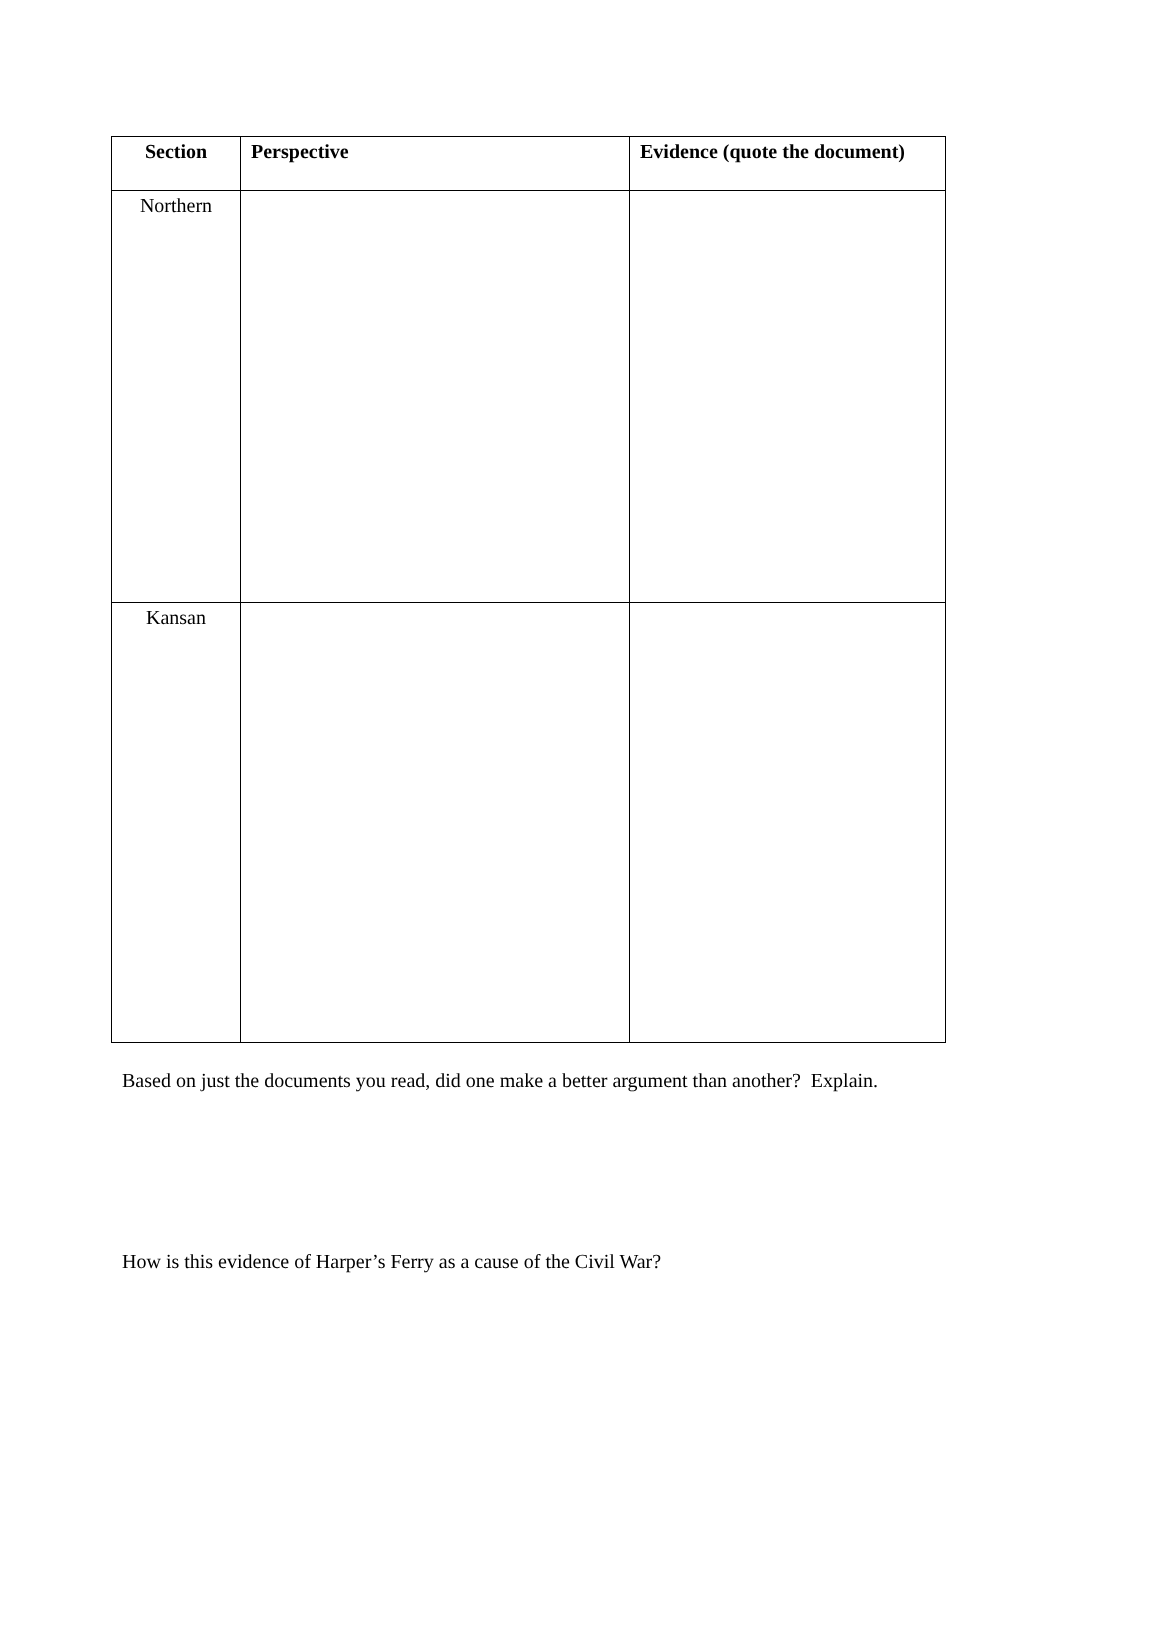| Section | Perspective | Evidence (quote the document) |
| --- | --- | --- |
| Northern | | |
| Kansan | | |
Based on just the documents you read, did one make a better argument than another? Explain.
How is this evidence of Harper’s Ferry as a cause of the Civil War?